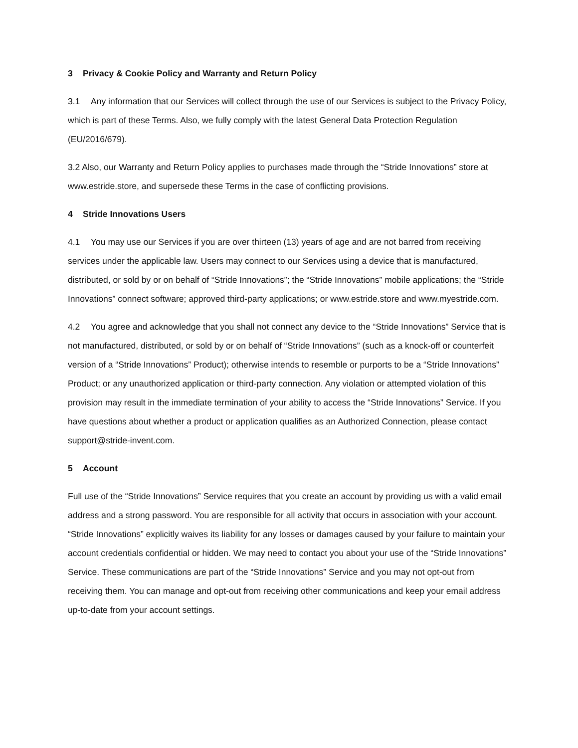3 Privacy & Cookie Policy and Warranty and Return Policy
3.1 Any information that our Services will collect through the use of our Services is subject to the Privacy Policy, which is part of these Terms. Also, we fully comply with the latest General Data Protection Regulation (EU/2016/679).
3.2 Also, our Warranty and Return Policy applies to purchases made through the “Stride Innovations” store at www.estride.store, and supersede these Terms in the case of conflicting provisions.
4 Stride Innovations Users
4.1 You may use our Services if you are over thirteen (13) years of age and are not barred from receiving services under the applicable law. Users may connect to our Services using a device that is manufactured, distributed, or sold by or on behalf of “Stride Innovations”; the “Stride Innovations” mobile applications; the “Stride Innovations” connect software; approved third-party applications; or www.estride.store and www.myestride.com.
4.2 You agree and acknowledge that you shall not connect any device to the “Stride Innovations” Service that is not manufactured, distributed, or sold by or on behalf of “Stride Innovations” (such as a knock-off or counterfeit version of a “Stride Innovations” Product); otherwise intends to resemble or purports to be a “Stride Innovations” Product; or any unauthorized application or third-party connection. Any violation or attempted violation of this provision may result in the immediate termination of your ability to access the “Stride Innovations” Service. If you have questions about whether a product or application qualifies as an Authorized Connection, please contact support@stride-invent.com.
5 Account
Full use of the “Stride Innovations” Service requires that you create an account by providing us with a valid email address and a strong password. You are responsible for all activity that occurs in association with your account. “Stride Innovations” explicitly waives its liability for any losses or damages caused by your failure to maintain your account credentials confidential or hidden. We may need to contact you about your use of the “Stride Innovations” Service. These communications are part of the “Stride Innovations” Service and you may not opt-out from receiving them. You can manage and opt-out from receiving other communications and keep your email address up-to-date from your account settings.